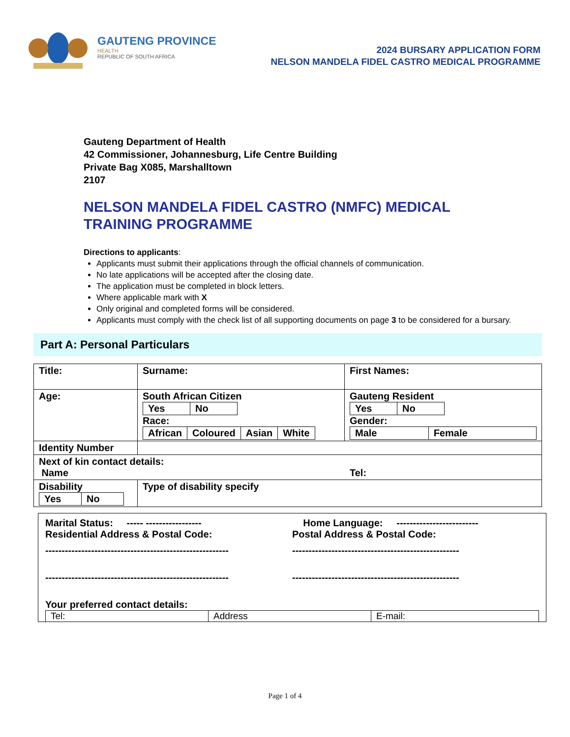GAUTENG PROVINCE
HEALTH
REPUBLIC OF SOUTH AFRICA
2024 BURSARY APPLICATION FORM
NELSON MANDELA FIDEL CASTRO MEDICAL PROGRAMME
Gauteng Department of Health
42 Commissioner, Johannesburg, Life Centre Building
Private Bag X085, Marshalltown
2107
NELSON MANDELA FIDEL CASTRO (NMFC) MEDICAL
TRAINING PROGRAMME
Directions to applicants:
Applicants must submit their applications through the official channels of communication.
No late applications will be accepted after the closing date.
The application must be completed in block letters.
Where applicable mark with X
Only original and completed forms will be considered.
Applicants must comply with the check list of all supporting documents on page 3 to be considered for a bursary.
Part A: Personal Particulars
| Title: | Surname: | First Names: |
| Age: | South African Citizen / Yes / No / Race: / African / Coloured / Asian / White / | Gauteng Resident / Yes / No / Gender: / Male / Female / |
| Identity Number | | |
| Next of kin contact details: Name Tel: | | |
| Disability / Yes / No / | Type of disability specify | |
Marital Status: ----- -----------------
Home Language: -------------------------
Residential Address & Postal Code:
Postal Address & Postal Code:
--------------------------------------------------------
---------------------------------------------------
--------------------------------------------------------
---------------------------------------------------
Your preferred contact details:
| Tel: | Address | E-mail: |
Page 1 of 4